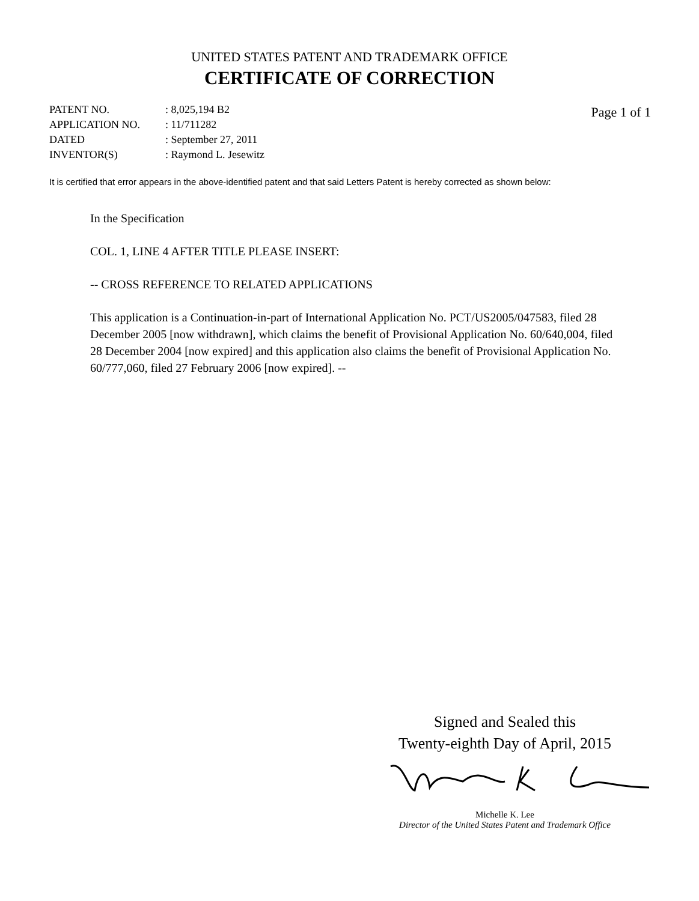UNITED STATES PATENT AND TRADEMARK OFFICE
CERTIFICATE OF CORRECTION
| PATENT NO. | : 8,025,194 B2 |
| APPLICATION NO. | : 11/711282 |
| DATED | : September 27, 2011 |
| INVENTOR(S) | : Raymond L. Jesewitz |
Page 1 of 1
It is certified that error appears in the above-identified patent and that said Letters Patent is hereby corrected as shown below:
In the Specification
COL. 1, LINE 4 AFTER TITLE PLEASE INSERT:
-- CROSS REFERENCE TO RELATED APPLICATIONS
This application is a Continuation-in-part of International Application No. PCT/US2005/047583, filed 28 December 2005 [now withdrawn], which claims the benefit of Provisional Application No. 60/640,004, filed 28 December 2004 [now expired] and this application also claims the benefit of Provisional Application No. 60/777,060, filed 27 February 2006 [now expired]. --
Signed and Sealed this
Twenty-eighth Day of April, 2015
Michelle K. Lee
Director of the United States Patent and Trademark Office